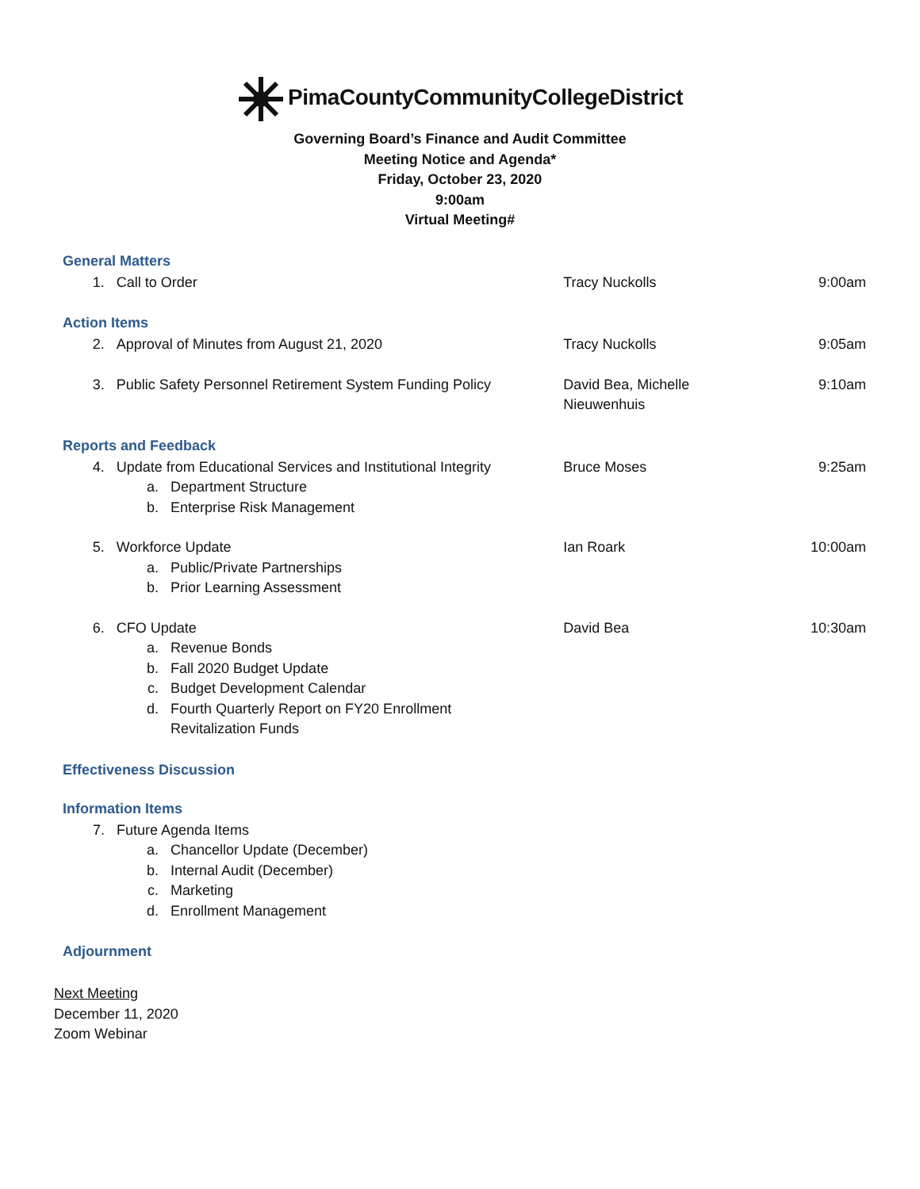PimaCountyCommunityCollegeDistrict
Governing Board’s Finance and Audit Committee
Meeting Notice and Agenda*
Friday, October 23, 2020
9:00am
Virtual Meeting#
General Matters
1. Call to Order Tracy Nuckolls 9:00am
Action Items
2. Approval of Minutes from August 21, 2020 Tracy Nuckolls 9:05am
3. Public Safety Personnel Retirement System Funding Policy
David Bea, Michelle Nieuwenhuis
9:10am
Reports and Feedback
4. Update from Educational Services and Institutional Integrity
Bruce Moses 9:25am
a. Department Structure
b. Enterprise Risk Management
5. Workforce Update Ian Roark 10:00am
a. Public/Private Partnerships
b. Prior Learning Assessment
6. CFO Update David Bea 10:30am
a. Revenue Bonds
b. Fall 2020 Budget Update
c. Budget Development Calendar
d. Fourth Quarterly Report on FY20 Enrollment
Revitalization Funds
Effectiveness Discussion
Information Items
7. Future Agenda Items
a. Chancellor Update (December)
b. Internal Audit (December)
c. Marketing
d. Enrollment Management
Adjournment
Next Meeting
December 11, 2020
Zoom Webinar